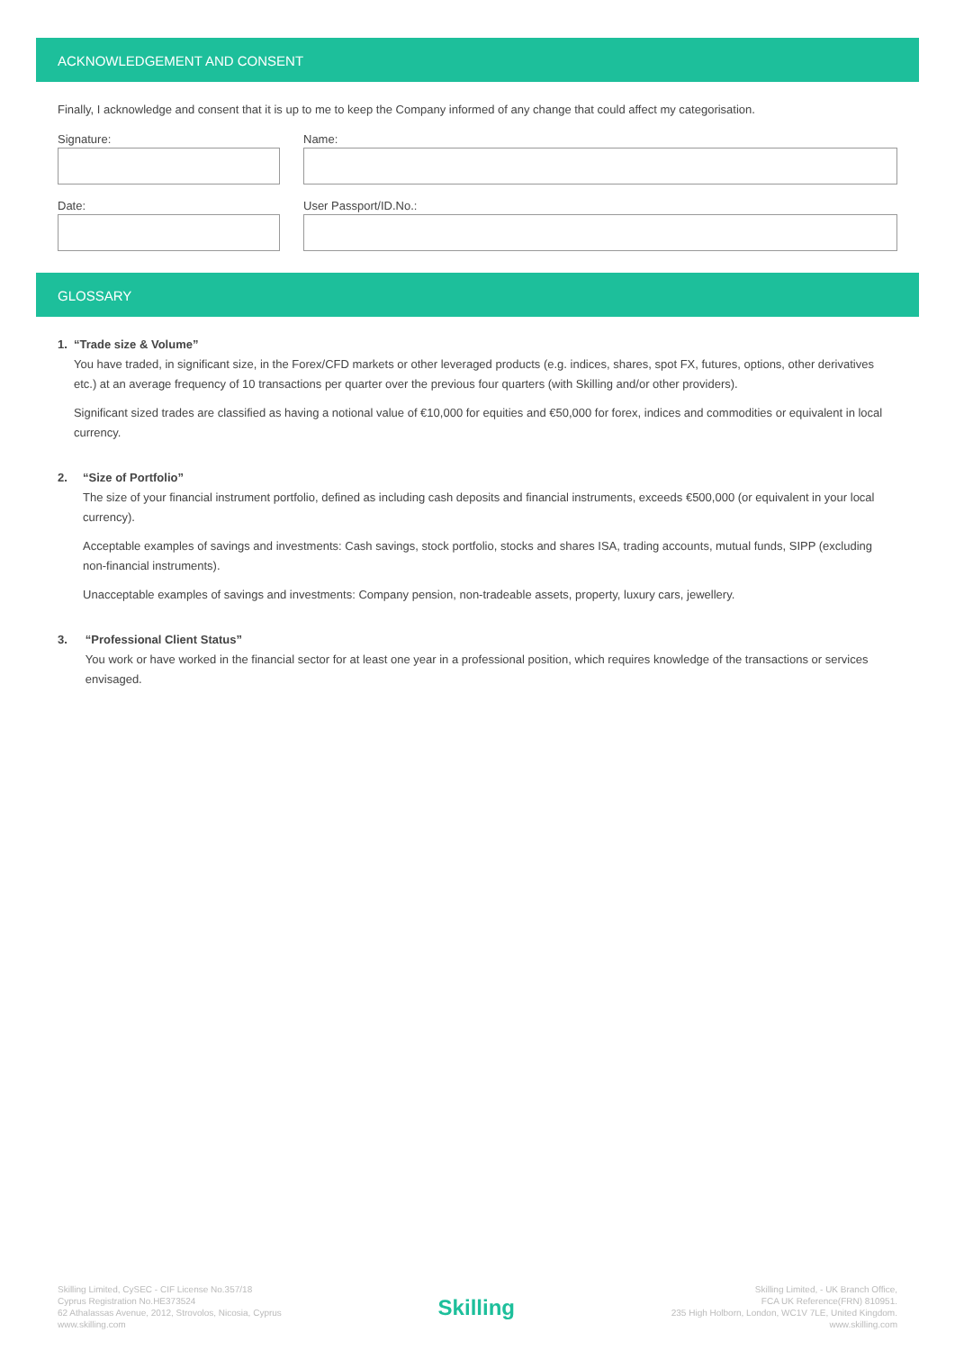ACKNOWLEDGEMENT AND CONSENT
Finally, I acknowledge and consent that it is up to me to keep the Company informed of any change that could affect my categorisation.
Signature: Name:
Date: User Passport/ID.No.:
GLOSSARY
1. “Trade size & Volume”
You have traded, in significant size, in the Forex/CFD markets or other leveraged products (e.g. indices, shares, spot FX, futures, options, other derivatives etc.) at an average frequency of 10 transactions per quarter over the previous four quarters (with Skilling and/or other providers).
Significant sized trades are classified as having a notional value of €10,000 for equities and €50,000 for forex, indices and commodities or equivalent in local currency.
2. “Size of Portfolio”
The size of your financial instrument portfolio, defined as including cash deposits and financial instruments, exceeds €500,000 (or equivalent in your local currency).
Acceptable examples of savings and investments: Cash savings, stock portfolio, stocks and shares ISA, trading accounts, mutual funds, SIPP (excluding non-financial instruments).
Unacceptable examples of savings and investments: Company pension, non-tradeable assets, property, luxury cars, jewellery.
3. “Professional Client Status”
You work or have worked in the financial sector for at least one year in a professional position, which requires knowledge of the transactions or services envisaged.
Skilling Limited, CySEC - CIF License No.357/18
Cyprus Registration No.HE373524
62 Athalassas Avenue, 2012, Strovolos, Nicosia, Cyprus
www.skilling.com
Skilling
Skilling Limited, - UK Branch Office,
FCA UK Reference(FRN) 810951.
235 High Holborn, London, WC1V 7LE, United Kingdom.
www.skilling.com